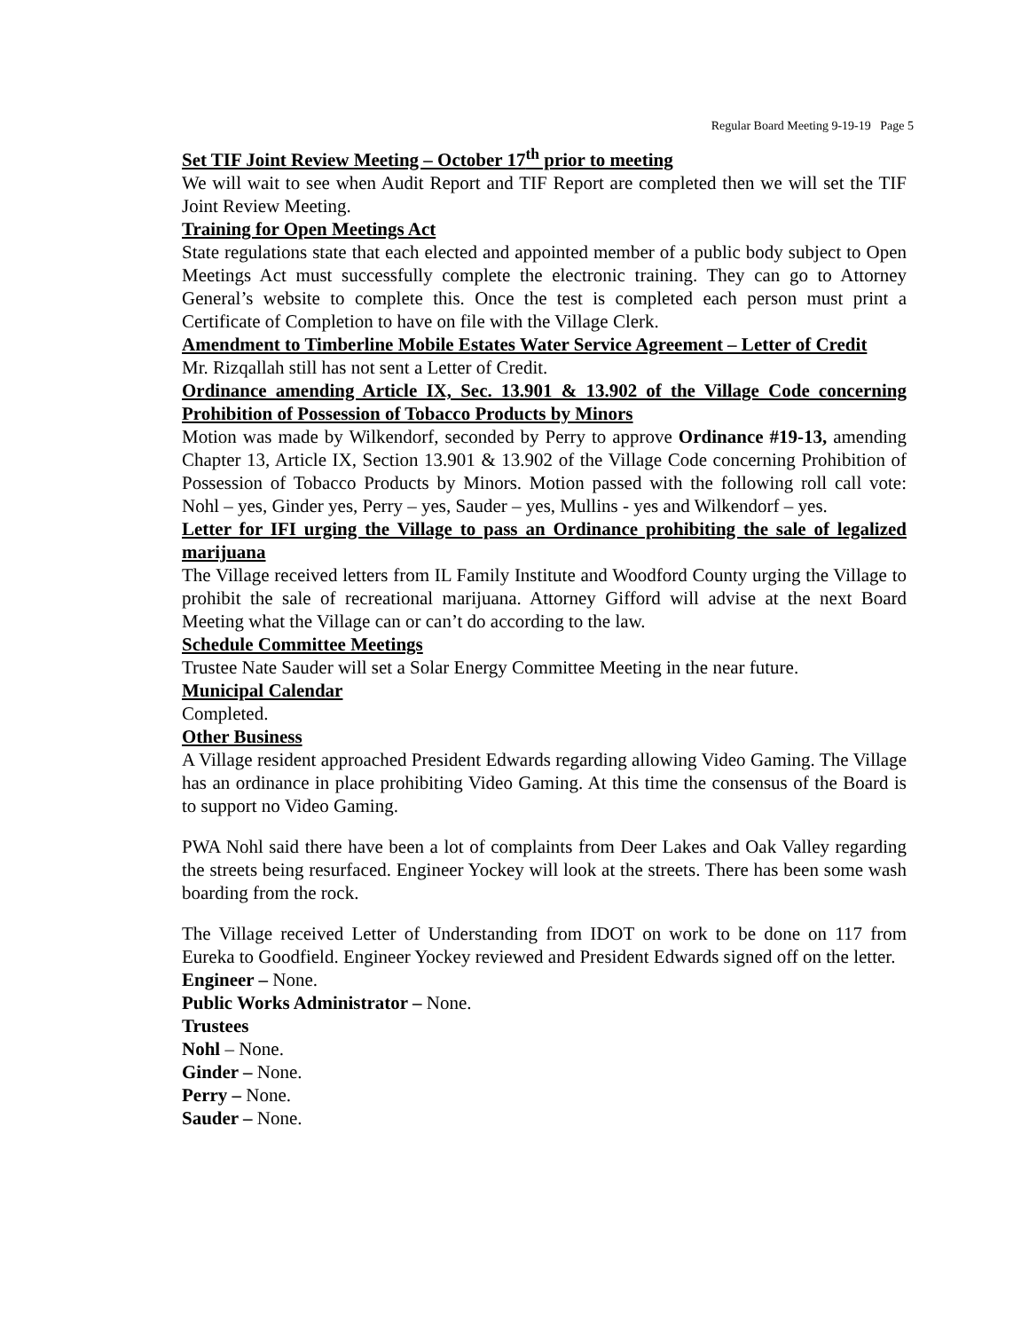Regular Board Meeting 9-19-19 Page 5
Set TIF Joint Review Meeting – October 17<sup>th</sup> prior to meeting
We will wait to see when Audit Report and TIF Report are completed then we will set the TIF Joint Review Meeting.
Training for Open Meetings Act
State regulations state that each elected and appointed member of a public body subject to Open Meetings Act must successfully complete the electronic training. They can go to Attorney General’s website to complete this. Once the test is completed each person must print a Certificate of Completion to have on file with the Village Clerk.
Amendment to Timberline Mobile Estates Water Service Agreement – Letter of Credit
Mr. Rizqallah still has not sent a Letter of Credit.
Ordinance amending Article IX, Sec. 13.901 & 13.902 of the Village Code concerning Prohibition of Possession of Tobacco Products by Minors
Motion was made by Wilkendorf, seconded by Perry to approve Ordinance #19-13, amending Chapter 13, Article IX, Section 13.901 & 13.902 of the Village Code concerning Prohibition of Possession of Tobacco Products by Minors. Motion passed with the following roll call vote: Nohl – yes, Ginder yes, Perry – yes, Sauder – yes, Mullins - yes and Wilkendorf – yes.
Letter for IFI urging the Village to pass an Ordinance prohibiting the sale of legalized marijuana
The Village received letters from IL Family Institute and Woodford County urging the Village to prohibit the sale of recreational marijuana. Attorney Gifford will advise at the next Board Meeting what the Village can or can’t do according to the law.
Schedule Committee Meetings
Trustee Nate Sauder will set a Solar Energy Committee Meeting in the near future.
Municipal Calendar
Completed.
Other Business
A Village resident approached President Edwards regarding allowing Video Gaming. The Village has an ordinance in place prohibiting Video Gaming. At this time the consensus of the Board is to support no Video Gaming.
PWA Nohl said there have been a lot of complaints from Deer Lakes and Oak Valley regarding the streets being resurfaced. Engineer Yockey will look at the streets. There has been some wash boarding from the rock.
The Village received Letter of Understanding from IDOT on work to be done on 117 from Eureka to Goodfield. Engineer Yockey reviewed and President Edwards signed off on the letter.
Engineer – None.
Public Works Administrator – None.
Trustees
Nohl – None.
Ginder – None.
Perry – None.
Sauder – None.